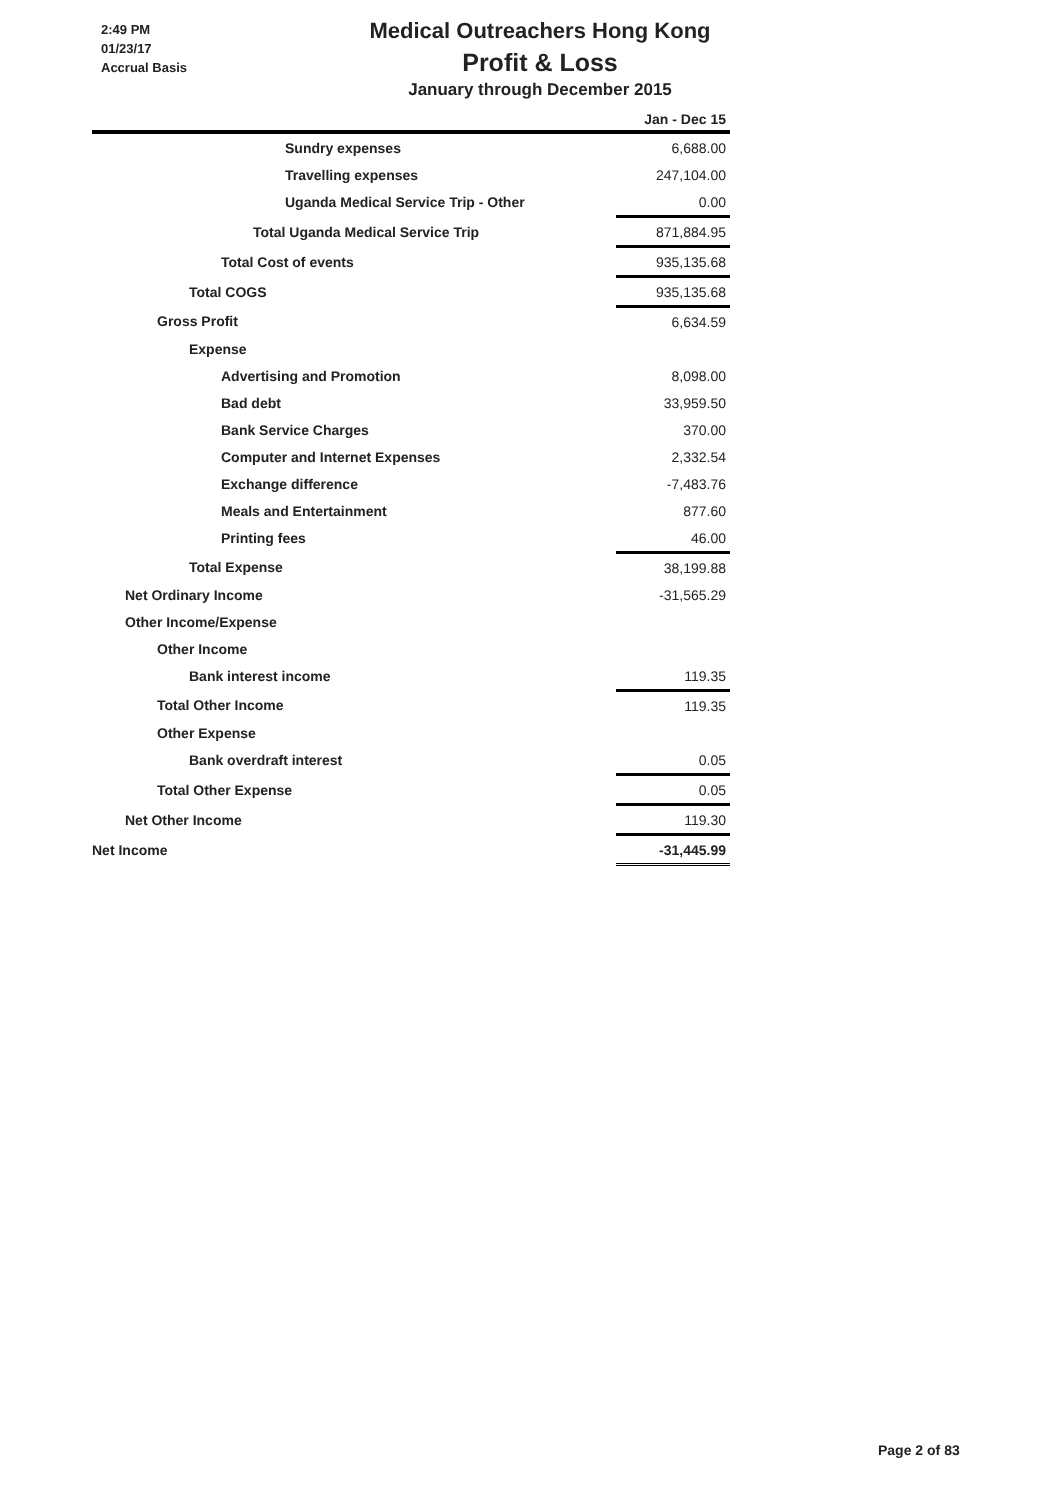2:49 PM
01/23/17
Accrual Basis
Medical Outreachers Hong Kong
Profit & Loss
January through December 2015
| | Jan - Dec 15 |
| --- | --- |
| Sundry expenses | 6,688.00 |
| Travelling expenses | 247,104.00 |
| Uganda Medical Service Trip - Other | 0.00 |
| Total Uganda Medical Service Trip | 871,884.95 |
| Total Cost of events | 935,135.68 |
| Total COGS | 935,135.68 |
| Gross Profit | 6,634.59 |
| Expense | |
| Advertising and Promotion | 8,098.00 |
| Bad debt | 33,959.50 |
| Bank Service Charges | 370.00 |
| Computer and Internet Expenses | 2,332.54 |
| Exchange difference | -7,483.76 |
| Meals and Entertainment | 877.60 |
| Printing fees | 46.00 |
| Total Expense | 38,199.88 |
| Net Ordinary Income | -31,565.29 |
| Other Income/Expense | |
| Other Income | |
| Bank interest income | 119.35 |
| Total Other Income | 119.35 |
| Other Expense | |
| Bank overdraft interest | 0.05 |
| Total Other Expense | 0.05 |
| Net Other Income | 119.30 |
| Net Income | -31,445.99 |
Page 2 of 83